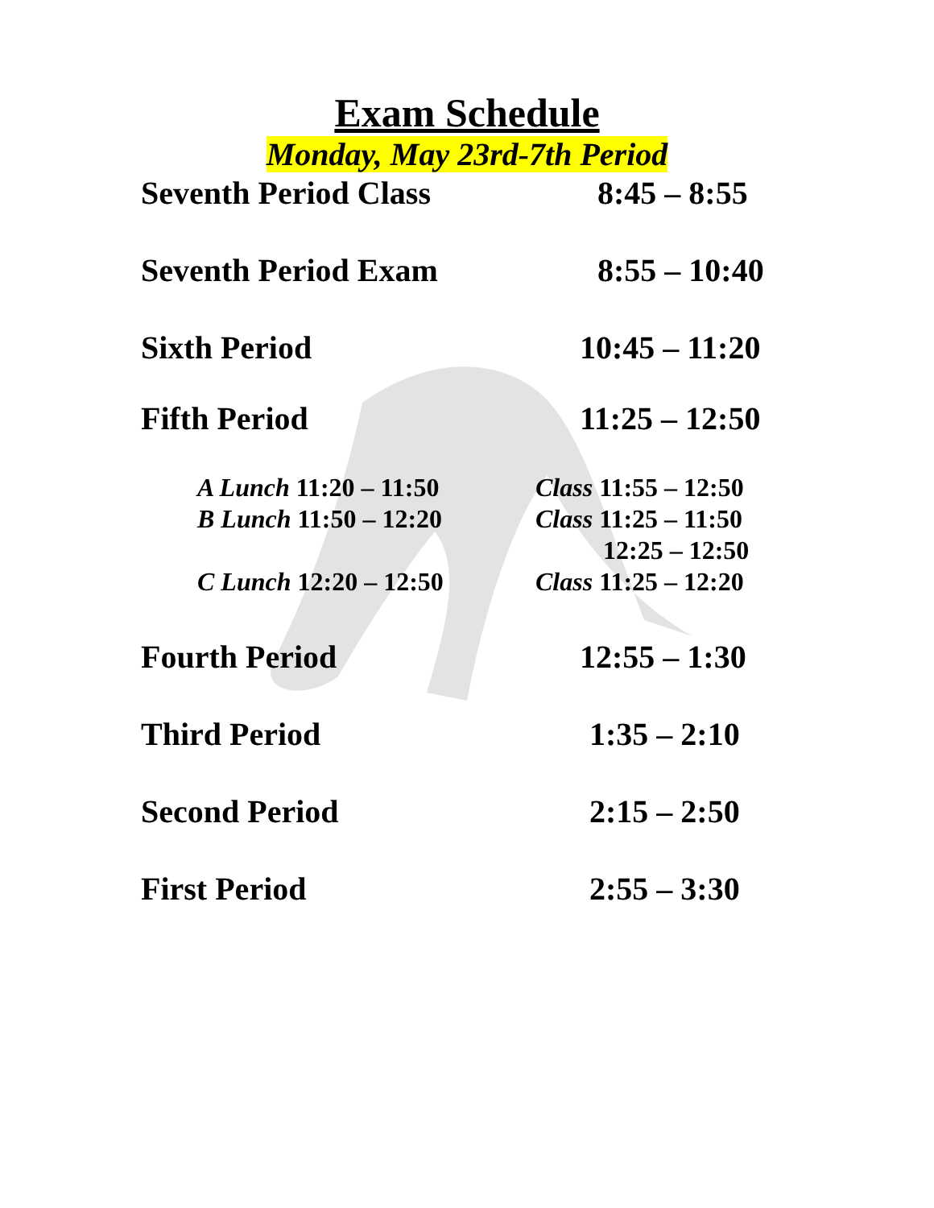Exam Schedule
Monday, May 23rd-7th Period
Seventh Period Class 8:45 – 8:55
Seventh Period Exam 8:55 – 10:40
Sixth Period 10:45 – 11:20
Fifth Period 11:25 – 12:50
A Lunch 11:20 – 11:50 Class 11:55 – 12:50
B Lunch 11:50 – 12:20 Class 11:25 – 11:50
12:25 – 12:50
C Lunch 12:20 – 12:50 Class 11:25 – 12:20
Fourth Period 12:55 – 1:30
Third Period 1:35 – 2:10
Second Period 2:15 – 2:50
First Period 2:55 – 3:30